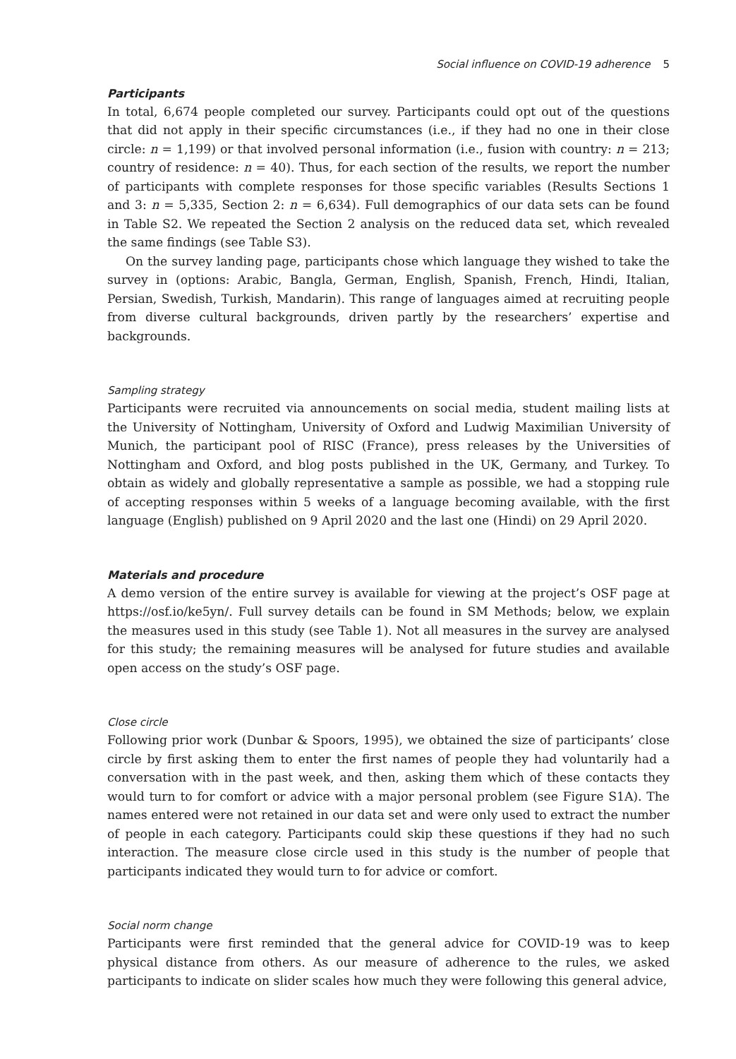Social influence on COVID-19 adherence 5
Participants
In total, 6,674 people completed our survey. Participants could opt out of the questions that did not apply in their specific circumstances (i.e., if they had no one in their close circle: n = 1,199) or that involved personal information (i.e., fusion with country: n = 213; country of residence: n = 40). Thus, for each section of the results, we report the number of participants with complete responses for those specific variables (Results Sections 1 and 3: n = 5,335, Section 2: n = 6,634). Full demographics of our data sets can be found in Table S2. We repeated the Section 2 analysis on the reduced data set, which revealed the same findings (see Table S3).
On the survey landing page, participants chose which language they wished to take the survey in (options: Arabic, Bangla, German, English, Spanish, French, Hindi, Italian, Persian, Swedish, Turkish, Mandarin). This range of languages aimed at recruiting people from diverse cultural backgrounds, driven partly by the researchers’ expertise and backgrounds.
Sampling strategy
Participants were recruited via announcements on social media, student mailing lists at the University of Nottingham, University of Oxford and Ludwig Maximilian University of Munich, the participant pool of RISC (France), press releases by the Universities of Nottingham and Oxford, and blog posts published in the UK, Germany, and Turkey. To obtain as widely and globally representative a sample as possible, we had a stopping rule of accepting responses within 5 weeks of a language becoming available, with the first language (English) published on 9 April 2020 and the last one (Hindi) on 29 April 2020.
Materials and procedure
A demo version of the entire survey is available for viewing at the project’s OSF page at https://osf.io/ke5yn/. Full survey details can be found in SM Methods; below, we explain the measures used in this study (see Table 1). Not all measures in the survey are analysed for this study; the remaining measures will be analysed for future studies and available open access on the study’s OSF page.
Close circle
Following prior work (Dunbar & Spoors, 1995), we obtained the size of participants’ close circle by first asking them to enter the first names of people they had voluntarily had a conversation with in the past week, and then, asking them which of these contacts they would turn to for comfort or advice with a major personal problem (see Figure S1A). The names entered were not retained in our data set and were only used to extract the number of people in each category. Participants could skip these questions if they had no such interaction. The measure close circle used in this study is the number of people that participants indicated they would turn to for advice or comfort.
Social norm change
Participants were first reminded that the general advice for COVID-19 was to keep physical distance from others. As our measure of adherence to the rules, we asked participants to indicate on slider scales how much they were following this general advice,